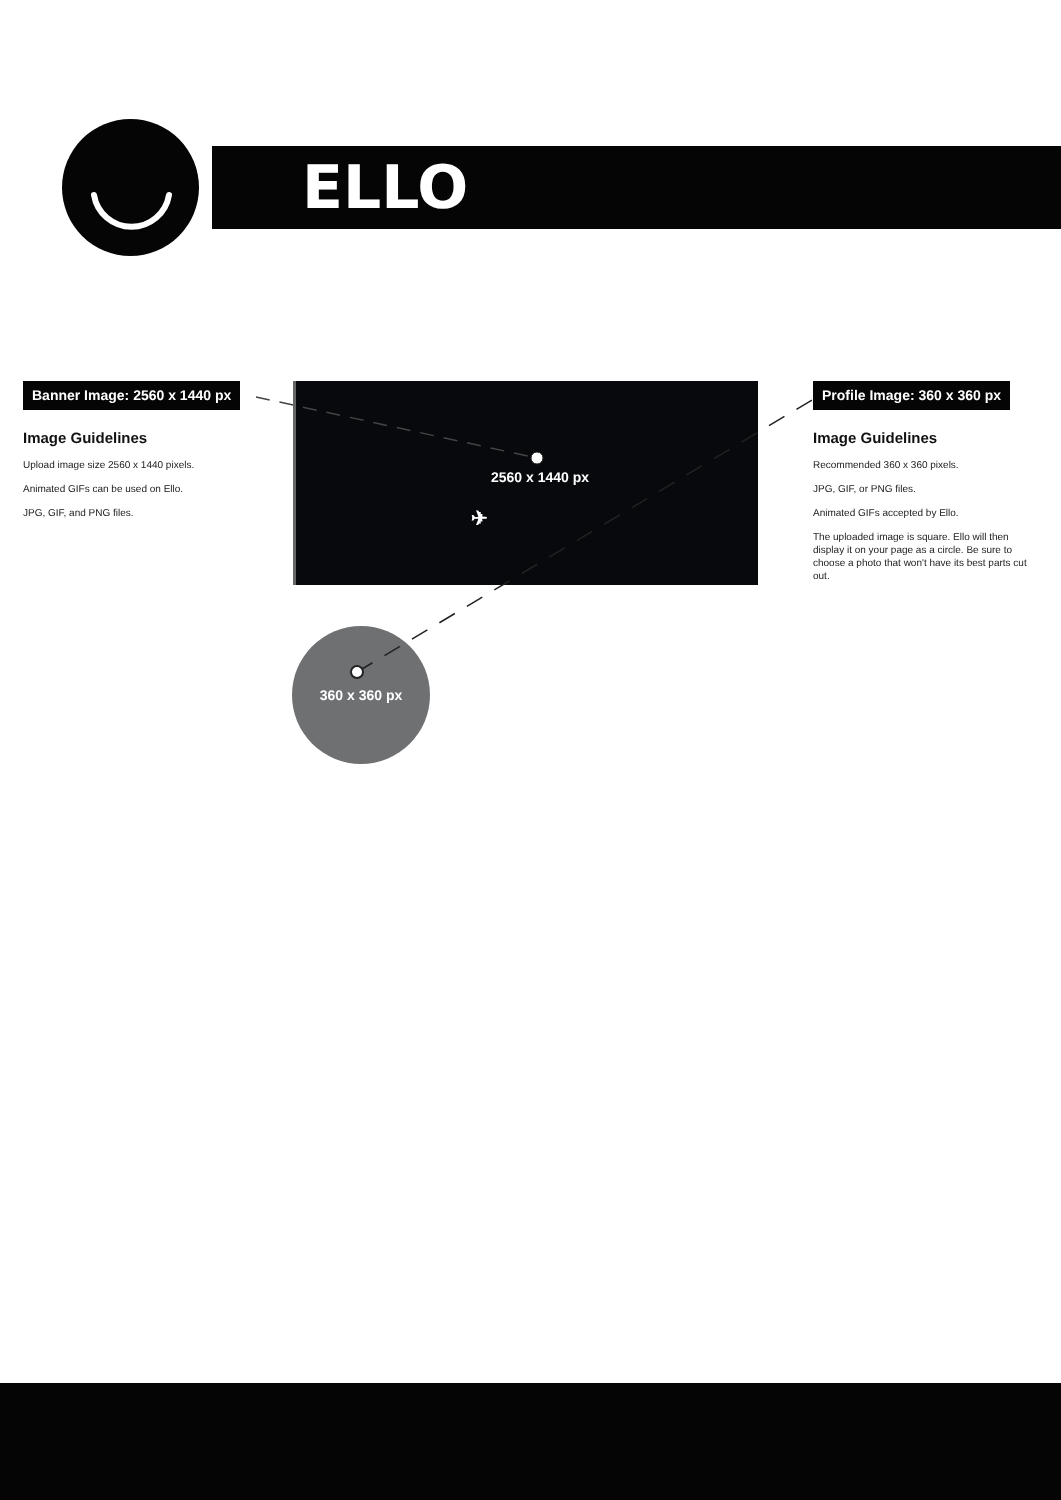ELLO
Banner Image: 2560 x 1440 px
Image Guidelines
Upload image size 2560 x 1440 pixels.
Animated GIFs can be used on Ello.
JPG, GIF, and PNG files.
2560 x 1440 px
✈
Profile Image: 360 x 360 px
Image Guidelines
Recommended 360 x 360 pixels.
JPG, GIF, or PNG files.
Animated GIFs accepted by Ello.
The uploaded image is square. Ello will then display it on your page as a circle. Be sure to choose a photo that won't have its best parts cut out.
360 x 360 px